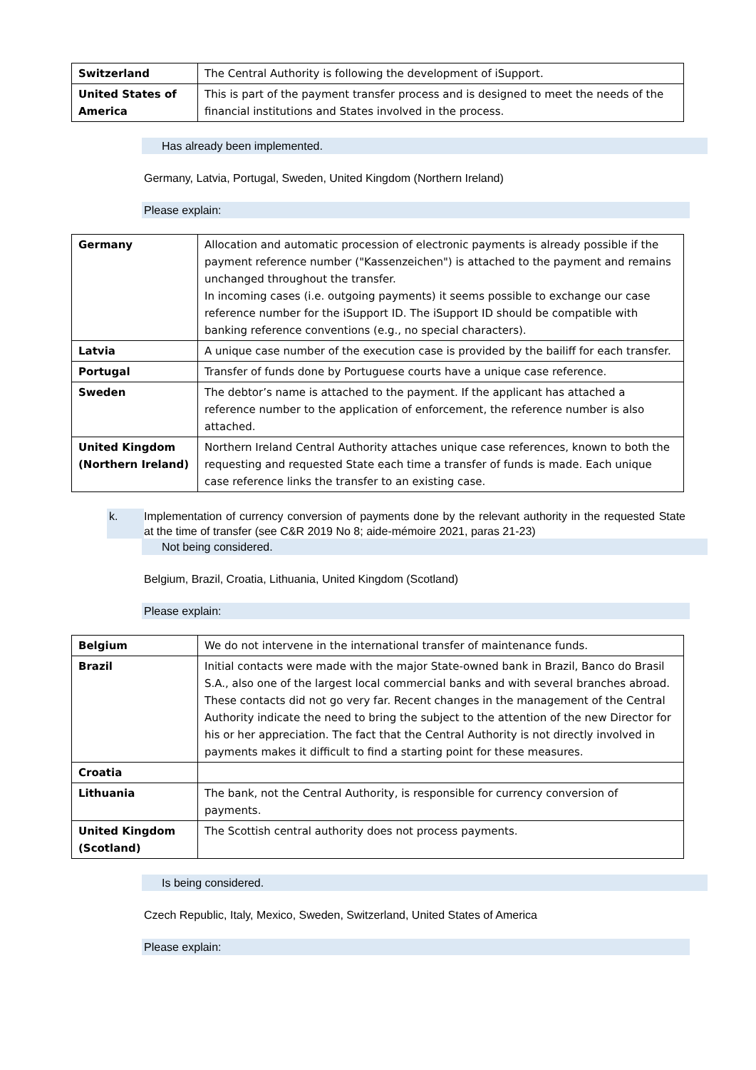| Switzerland | The Central Authority is following the development of iSupport. |
| United States of America | This is part of the payment transfer process and is designed to meet the needs of the financial institutions and States involved in the process. |
Has already been implemented.
Germany, Latvia, Portugal, Sweden, United Kingdom (Northern Ireland)
Please explain:
| Germany | Allocation and automatic procession of electronic payments is already possible if the payment reference number ("Kassenzeichen") is attached to the payment and remains unchanged throughout the transfer. In incoming cases (i.e. outgoing payments) it seems possible to exchange our case reference number for the iSupport ID. The iSupport ID should be compatible with banking reference conventions (e.g., no special characters). |
| Latvia | A unique case number of the execution case is provided by the bailiff for each transfer. |
| Portugal | Transfer of funds done by Portuguese courts have a unique case reference. |
| Sweden | The debtor’s name is attached to the payment. If the applicant has attached a reference number to the application of enforcement, the reference number is also attached. |
| United Kingdom (Northern Ireland) | Northern Ireland Central Authority attaches unique case references, known to both the requesting and requested State each time a transfer of funds is made. Each unique case reference links the transfer to an existing case. |
k. Implementation of currency conversion of payments done by the relevant authority in the requested State at the time of transfer (see C&R 2019 No 8; aide-mémoire 2021, paras 21-23)
Not being considered.
Belgium, Brazil, Croatia, Lithuania, United Kingdom (Scotland)
Please explain:
| Belgium | We do not intervene in the international transfer of maintenance funds. |
| Brazil | Initial contacts were made with the major State-owned bank in Brazil, Banco do Brasil S.A., also one of the largest local commercial banks and with several branches abroad. These contacts did not go very far. Recent changes in the management of the Central Authority indicate the need to bring the subject to the attention of the new Director for his or her appreciation. The fact that the Central Authority is not directly involved in payments makes it difficult to find a starting point for these measures. |
| Croatia | |
| Lithuania | The bank, not the Central Authority, is responsible for currency conversion of payments. |
| United Kingdom (Scotland) | The Scottish central authority does not process payments. |
Is being considered.
Czech Republic, Italy, Mexico, Sweden, Switzerland, United States of America
Please explain: